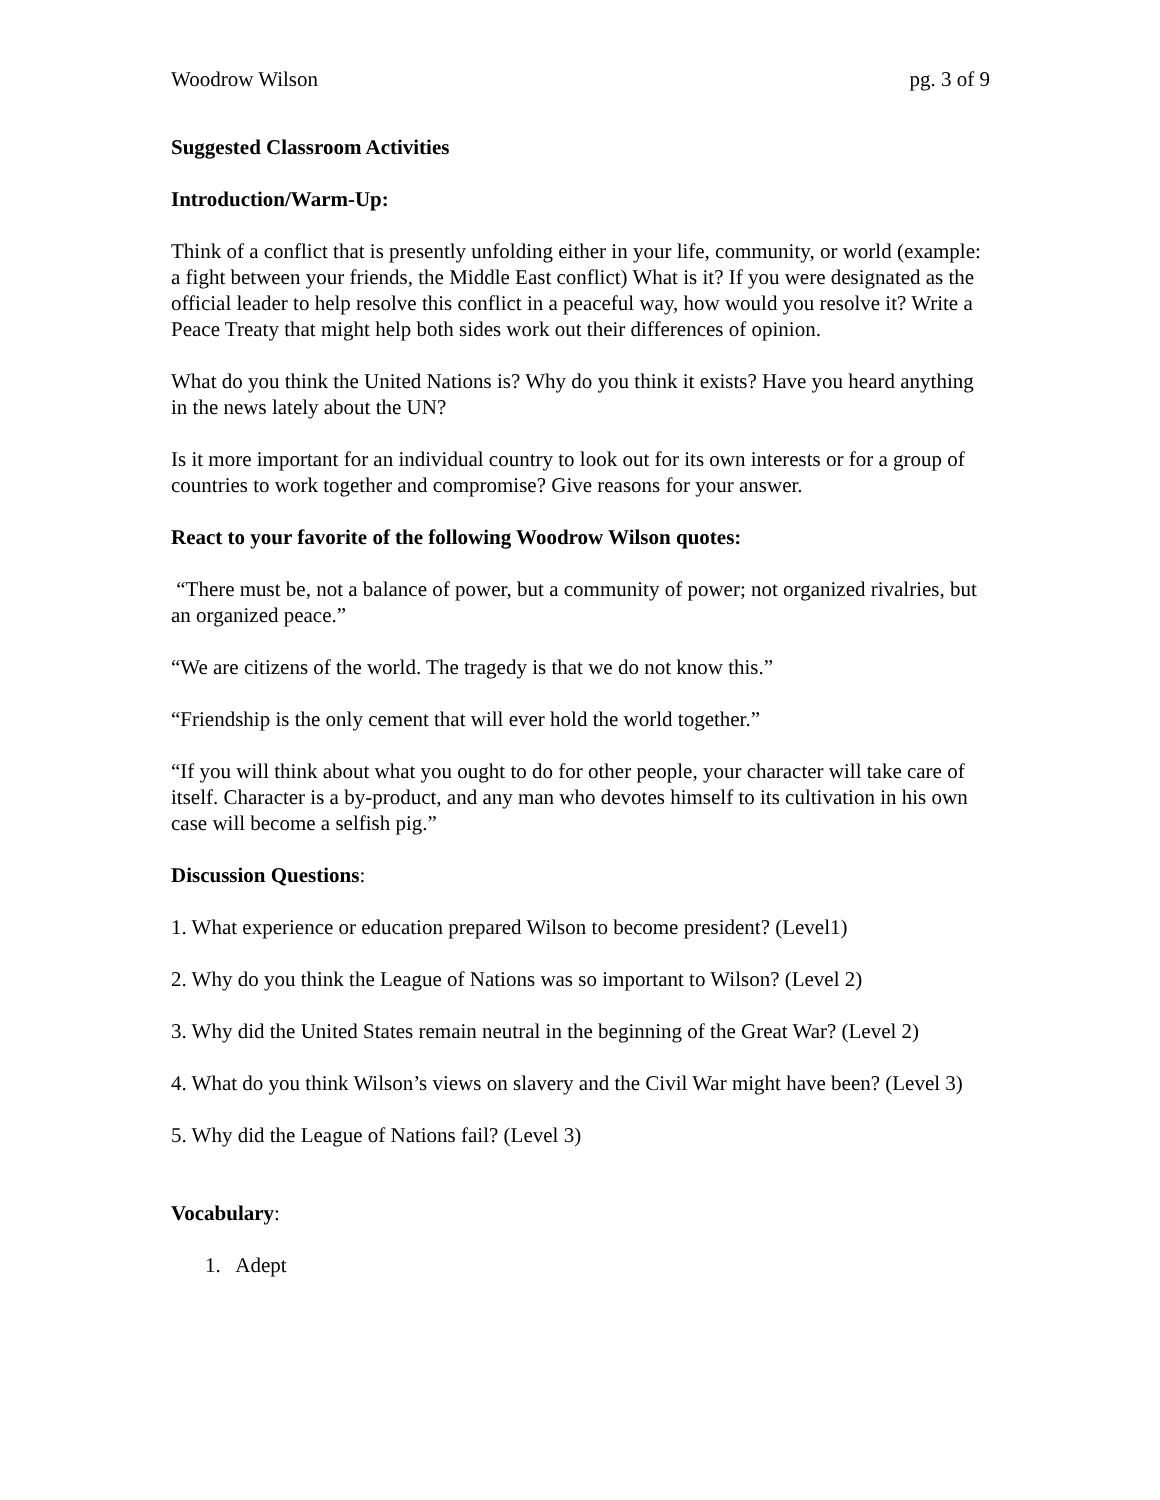Woodrow Wilson pg. 3 of 9
Suggested Classroom Activities
Introduction/Warm-Up:
Think of a conflict that is presently unfolding either in your life, community, or world (example: a fight between your friends, the Middle East conflict) What is it? If you were designated as the official leader to help resolve this conflict in a peaceful way, how would you resolve it? Write a Peace Treaty that might help both sides work out their differences of opinion.
What do you think the United Nations is? Why do you think it exists? Have you heard anything in the news lately about the UN?
Is it more important for an individual country to look out for its own interests or for a group of countries to work together and compromise? Give reasons for your answer.
React to your favorite of the following Woodrow Wilson quotes:
“There must be, not a balance of power, but a community of power; not organized rivalries, but an organized peace.”
“We are citizens of the world. The tragedy is that we do not know this.”
“Friendship is the only cement that will ever hold the world together.”
“If you will think about what you ought to do for other people, your character will take care of itself. Character is a by-product, and any man who devotes himself to its cultivation in his own case will become a selfish pig.”
Discussion Questions:
1. What experience or education prepared Wilson to become president? (Level1)
2. Why do you think the League of Nations was so important to Wilson? (Level 2)
3. Why did the United States remain neutral in the beginning of the Great War? (Level 2)
4. What do you think Wilson’s views on slavery and the Civil War might have been? (Level 3)
5. Why did the League of Nations fail? (Level 3)
Vocabulary:
1. Adept